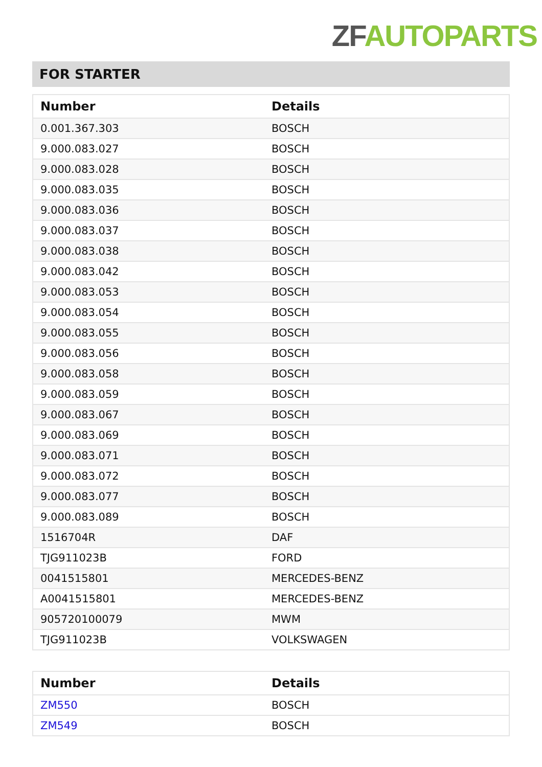ZF AUTOPARTS
FOR STARTER
| Number | Details |
| --- | --- |
| 0.001.367.303 | BOSCH |
| 9.000.083.027 | BOSCH |
| 9.000.083.028 | BOSCH |
| 9.000.083.035 | BOSCH |
| 9.000.083.036 | BOSCH |
| 9.000.083.037 | BOSCH |
| 9.000.083.038 | BOSCH |
| 9.000.083.042 | BOSCH |
| 9.000.083.053 | BOSCH |
| 9.000.083.054 | BOSCH |
| 9.000.083.055 | BOSCH |
| 9.000.083.056 | BOSCH |
| 9.000.083.058 | BOSCH |
| 9.000.083.059 | BOSCH |
| 9.000.083.067 | BOSCH |
| 9.000.083.069 | BOSCH |
| 9.000.083.071 | BOSCH |
| 9.000.083.072 | BOSCH |
| 9.000.083.077 | BOSCH |
| 9.000.083.089 | BOSCH |
| 1516704R | DAF |
| TJG911023B | FORD |
| 0041515801 | MERCEDES-BENZ |
| A0041515801 | MERCEDES-BENZ |
| 905720100079 | MWM |
| TJG911023B | VOLKSWAGEN |
| Number | Details |
| --- | --- |
| ZM550 | BOSCH |
| ZM549 | BOSCH |